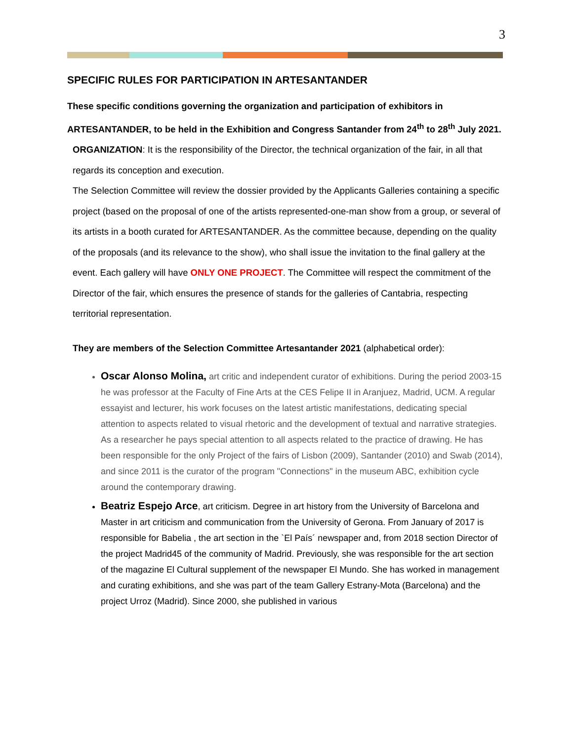3
SPECIFIC RULES FOR PARTICIPATION IN ARTESANTANDER
These specific conditions governing the organization and participation of exhibitors in ARTESANTANDER, to be held in the Exhibition and Congress Santander from 24<sup>th</sup> to 28<sup>th</sup> July 2021.
ORGANIZATION: It is the responsibility of the Director, the technical organization of the fair, in all that regards its conception and execution.
The Selection Committee will review the dossier provided by the Applicants Galleries containing a specific project (based on the proposal of one of the artists represented-one-man show from a group, or several of its artists in a booth curated for ARTESANTANDER. As the committee because, depending on the quality of the proposals (and its relevance to the show), who shall issue the invitation to the final gallery at the event. Each gallery will have ONLY ONE PROJECT. The Committee will respect the commitment of the Director of the fair, which ensures the presence of stands for the galleries of Cantabria, respecting territorial representation.
They are members of the Selection Committee Artesantander 2021 (alphabetical order):
Oscar Alonso Molina, art critic and independent curator of exhibitions. During the period 2003-15 he was professor at the Faculty of Fine Arts at the CES Felipe II in Aranjuez, Madrid, UCM. A regular essayist and lecturer, his work focuses on the latest artistic manifestations, dedicating special attention to aspects related to visual rhetoric and the development of textual and narrative strategies. As a researcher he pays special attention to all aspects related to the practice of drawing. He has been responsible for the only Project of the fairs of Lisbon (2009), Santander (2010) and Swab (2014), and since 2011 is the curator of the program "Connections" in the museum ABC, exhibition cycle around the contemporary drawing.
Beatriz Espejo Arce, art criticism. Degree in art history from the University of Barcelona and Master in art criticism and communication from the University of Gerona. From January of 2017 is responsible for Babelia , the art section in the `El País´ newspaper and, from 2018 section Director of the project Madrid45 of the community of Madrid. Previously, she was responsible for the art section of the magazine El Cultural supplement of the newspaper El Mundo. She has worked in management and curating exhibitions, and she was part of the team Gallery Estrany-Mota (Barcelona) and the project Urroz (Madrid). Since 2000, she published in various